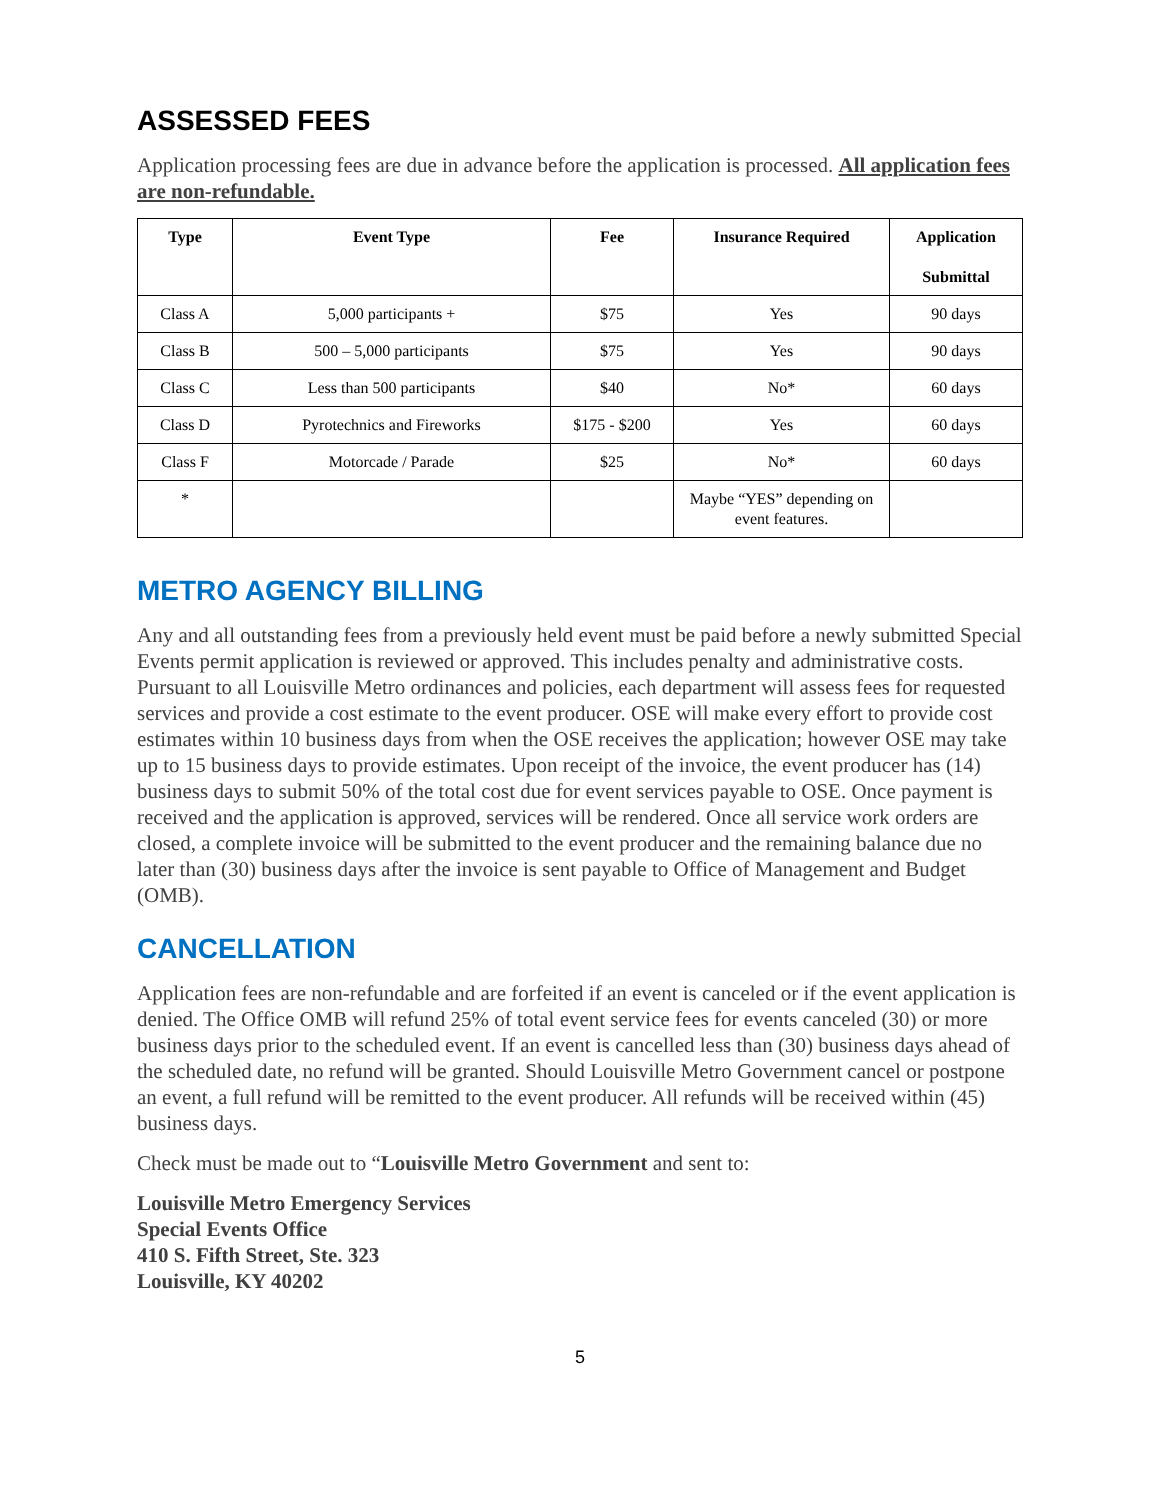ASSESSED FEES
Application processing fees are due in advance before the application is processed. All application fees are non-refundable.
| Type | Event Type | Fee | Insurance Required | Application Submittal |
| --- | --- | --- | --- | --- |
| Class A | 5,000 participants + | $75 | Yes | 90 days |
| Class B | 500 – 5,000 participants | $75 | Yes | 90 days |
| Class C | Less than 500 participants | $40 | No* | 60 days |
| Class D | Pyrotechnics and Fireworks | $175 - $200 | Yes | 60 days |
| Class F | Motorcade / Parade | $25 | No* | 60 days |
| * | | | Maybe “YES” depending on event features. | |
METRO AGENCY BILLING
Any and all outstanding fees from a previously held event must be paid before a newly submitted Special Events permit application is reviewed or approved. This includes penalty and administrative costs. Pursuant to all Louisville Metro ordinances and policies, each department will assess fees for requested services and provide a cost estimate to the event producer. OSE will make every effort to provide cost estimates within 10 business days from when the OSE receives the application; however OSE may take up to 15 business days to provide estimates. Upon receipt of the invoice, the event producer has (14) business days to submit 50% of the total cost due for event services payable to OSE. Once payment is received and the application is approved, services will be rendered. Once all service work orders are closed, a complete invoice will be submitted to the event producer and the remaining balance due no later than (30) business days after the invoice is sent payable to Office of Management and Budget (OMB).
CANCELLATION
Application fees are non-refundable and are forfeited if an event is canceled or if the event application is denied. The Office OMB will refund 25% of total event service fees for events canceled (30) or more business days prior to the scheduled event. If an event is cancelled less than (30) business days ahead of the scheduled date, no refund will be granted. Should Louisville Metro Government cancel or postpone an event, a full refund will be remitted to the event producer. All refunds will be received within (45) business days.
Check must be made out to “Louisville Metro Government and sent to:
Louisville Metro Emergency Services
Special Events Office
410 S. Fifth Street, Ste. 323
Louisville, KY 40202
5